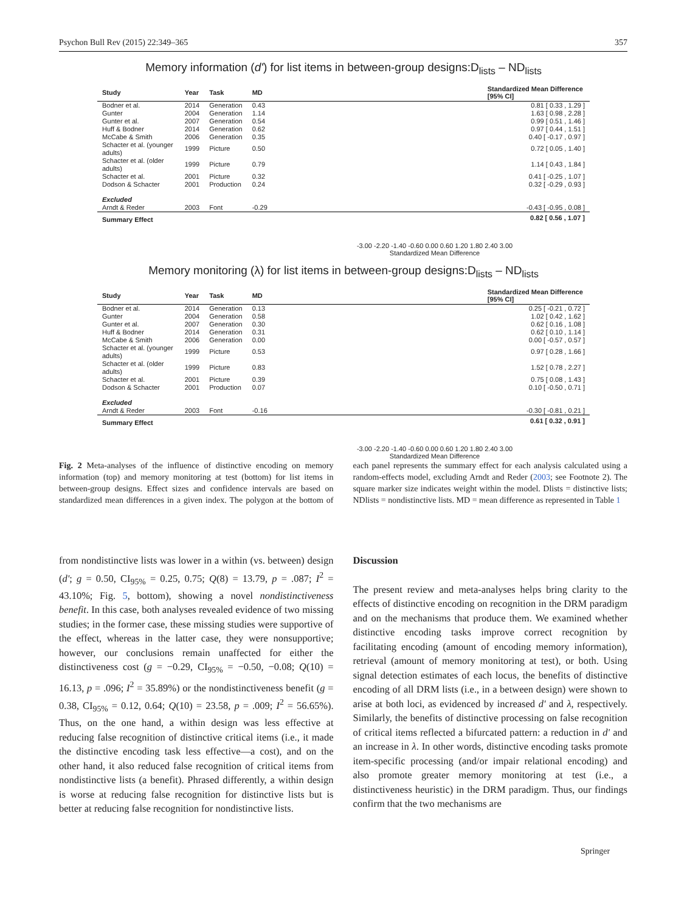Psychon Bull Rev (2015) 22:349–365 357
Memory information (d') for list items in between-group designs:D<sub>lists</sub> – ND<sub>lists</sub>
| Study | Year | Task | MD | | Standardized Mean Difference [95% CI] |
| --- | --- | --- | --- | --- | --- |
| Bodner et al. | 2014 | Generation | 0.43 | | 0.81 [ 0.33 , 1.29 ] |
| Gunter | 2004 | Generation | 1.14 | | 1.63 [ 0.98 , 2.28 ] |
| Gunter et al. | 2007 | Generation | 0.54 | | 0.99 [ 0.51 , 1.46 ] |
| Huff & Bodner | 2014 | Generation | 0.62 | | 0.97 [ 0.44 , 1.51 ] |
| McCabe & Smith | 2006 | Generation | 0.35 | | 0.40 [ -0.17 , 0.97 ] |
| Schacter et al. (younger adults) | 1999 | Picture | 0.50 | | 0.72 [ 0.05 , 1.40 ] |
| Schacter et al. (older adults) | 1999 | Picture | 0.79 | | 1.14 [ 0.43 , 1.84 ] |
| Schacter et al. | 2001 | Picture | 0.32 | | 0.41 [ -0.25 , 1.07 ] |
| Dodson & Schacter | 2001 | Production | 0.24 | | 0.32 [ -0.29 , 0.93 ] |
| Excluded | | | | | |
| Arndt & Reder | 2003 | Font | -0.29 | | -0.43 [ -0.95 , 0.08 ] |
| Summary Effect | | | | | 0.82 [ 0.56 , 1.07 ] |
-3.00 -2.20 -1.40 -0.60 0.00 0.60 1.20 1.80 2.40 3.00
Standardized Mean Difference
Memory monitoring (λ) for list items in between-group designs:D<sub>lists</sub> – ND<sub>lists</sub>
| Study | Year | Task | MD | | Standardized Mean Difference [95% CI] |
| --- | --- | --- | --- | --- | --- |
| Bodner et al. | 2014 | Generation | 0.13 | | 0.25 [ -0.21 , 0.72 ] |
| Gunter | 2004 | Generation | 0.58 | | 1.02 [ 0.42 , 1.62 ] |
| Gunter et al. | 2007 | Generation | 0.30 | | 0.62 [ 0.16 , 1.08 ] |
| Huff & Bodner | 2014 | Generation | 0.31 | | 0.62 [ 0.10 , 1.14 ] |
| McCabe & Smith | 2006 | Generation | 0.00 | | 0.00 [ -0.57 , 0.57 ] |
| Schacter et al. (younger adults) | 1999 | Picture | 0.53 | | 0.97 [ 0.28 , 1.66 ] |
| Schacter et al. (older adults) | 1999 | Picture | 0.83 | | 1.52 [ 0.78 , 2.27 ] |
| Schacter et al. | 2001 | Picture | 0.39 | | 0.75 [ 0.08 , 1.43 ] |
| Dodson & Schacter | 2001 | Production | 0.07 | | 0.10 [ -0.50 , 0.71 ] |
| Excluded | | | | | |
| Arndt & Reder | 2003 | Font | -0.16 | | -0.30 [ -0.81 , 0.21 ] |
| Summary Effect | | | | | 0.61 [ 0.32 , 0.91 ] |
-3.00 -2.20 -1.40 -0.60 0.00 0.60 1.20 1.80 2.40 3.00
Standardized Mean Difference
Fig. 2 Meta-analyses of the influence of distinctive encoding on memory information (top) and memory monitoring at test (bottom) for list items in between-group designs. Effect sizes and confidence intervals are based on standardized mean differences in a given index. The polygon at the bottom of each panel represents the summary effect for each analysis calculated using a random-effects model, excluding Arndt and Reder (2003; see Footnote 2). The square marker size indicates weight within the model. Dlists = distinctive lists; NDlists = nondistinctive lists. MD = mean difference as represented in Table 1
from nondistinctive lists was lower in a within (vs. between) design (d'; g = 0.50, CI<sub>95%</sub> = 0.25, 0.75; Q(8) = 13.79, p = .087; I<sup>2</sup> = 43.10%; Fig. 5, bottom), showing a novel nondistinctiveness benefit. In this case, both analyses revealed evidence of two missing studies; in the former case, these missing studies were supportive of the effect, whereas in the latter case, they were nonsupportive; however, our conclusions remain unaffected for either the distinctiveness cost (g = −0.29, CI<sub>95%</sub> = −0.50, −0.08; Q(10) = 16.13, p = .096; I<sup>2</sup> = 35.89%) or the nondistinctiveness benefit (g = 0.38, CI<sub>95%</sub> = 0.12, 0.64; Q(10) = 23.58, p = .009; I<sup>2</sup> = 56.65%). Thus, on the one hand, a within design was less effective at reducing false recognition of distinctive critical items (i.e., it made the distinctive encoding task less effective—a cost), and on the other hand, it also reduced false recognition of critical items from nondistinctive lists (a benefit). Phrased differently, a within design is worse at reducing false recognition for distinctive lists but is better at reducing false recognition for nondistinctive lists.
Discussion
The present review and meta-analyses helps bring clarity to the effects of distinctive encoding on recognition in the DRM paradigm and on the mechanisms that produce them. We examined whether distinctive encoding tasks improve correct recognition by facilitating encoding (amount of encoding memory information), retrieval (amount of memory monitoring at test), or both. Using signal detection estimates of each locus, the benefits of distinctive encoding of all DRM lists (i.e., in a between design) were shown to arise at both loci, as evidenced by increased d' and λ, respectively. Similarly, the benefits of distinctive processing on false recognition of critical items reflected a bifurcated pattern: a reduction in d' and an increase in λ. In other words, distinctive encoding tasks promote item-specific processing (and/or impair relational encoding) and also promote greater memory monitoring at test (i.e., a distinctiveness heuristic) in the DRM paradigm. Thus, our findings confirm that the two mechanisms are
Springer